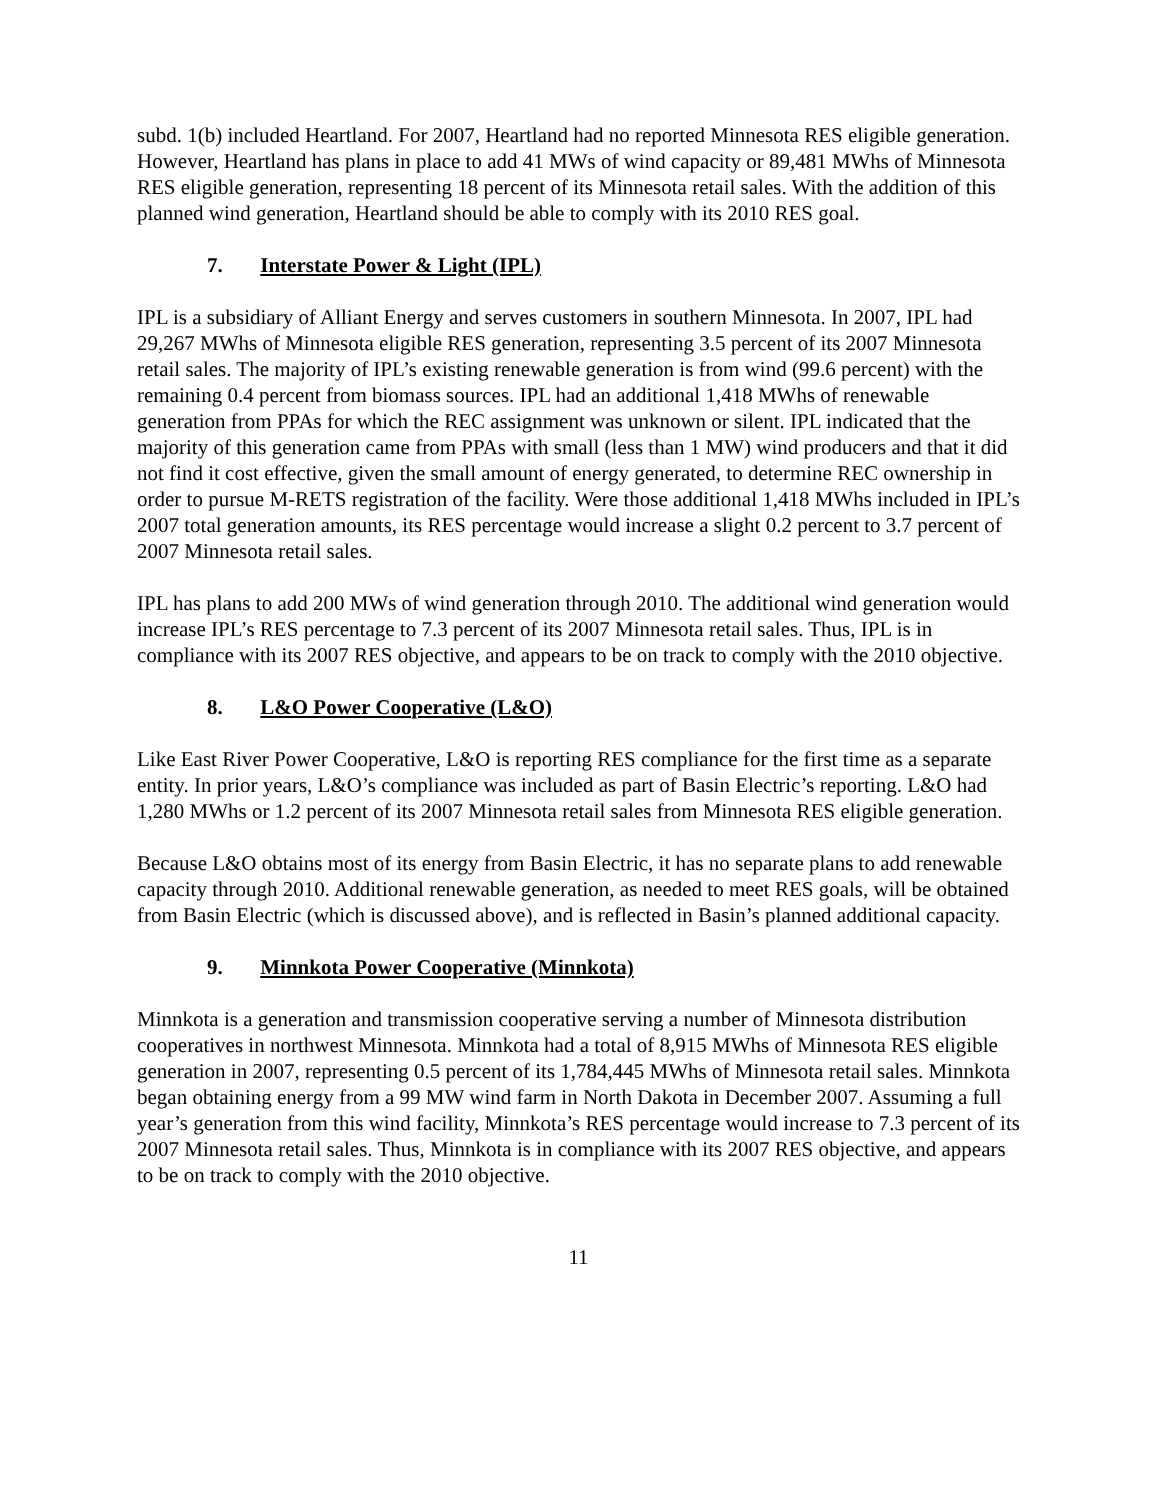subd. 1(b) included Heartland. For 2007, Heartland had no reported Minnesota RES eligible generation. However, Heartland has plans in place to add 41 MWs of wind capacity or 89,481 MWhs of Minnesota RES eligible generation, representing 18 percent of its Minnesota retail sales. With the addition of this planned wind generation, Heartland should be able to comply with its 2010 RES goal.
7. Interstate Power & Light (IPL)
IPL is a subsidiary of Alliant Energy and serves customers in southern Minnesota. In 2007, IPL had 29,267 MWhs of Minnesota eligible RES generation, representing 3.5 percent of its 2007 Minnesota retail sales. The majority of IPL’s existing renewable generation is from wind (99.6 percent) with the remaining 0.4 percent from biomass sources. IPL had an additional 1,418 MWhs of renewable generation from PPAs for which the REC assignment was unknown or silent. IPL indicated that the majority of this generation came from PPAs with small (less than 1 MW) wind producers and that it did not find it cost effective, given the small amount of energy generated, to determine REC ownership in order to pursue M-RETS registration of the facility. Were those additional 1,418 MWhs included in IPL’s 2007 total generation amounts, its RES percentage would increase a slight 0.2 percent to 3.7 percent of 2007 Minnesota retail sales.
IPL has plans to add 200 MWs of wind generation through 2010. The additional wind generation would increase IPL’s RES percentage to 7.3 percent of its 2007 Minnesota retail sales. Thus, IPL is in compliance with its 2007 RES objective, and appears to be on track to comply with the 2010 objective.
8. L&O Power Cooperative (L&O)
Like East River Power Cooperative, L&O is reporting RES compliance for the first time as a separate entity. In prior years, L&O’s compliance was included as part of Basin Electric’s reporting. L&O had 1,280 MWhs or 1.2 percent of its 2007 Minnesota retail sales from Minnesota RES eligible generation.
Because L&O obtains most of its energy from Basin Electric, it has no separate plans to add renewable capacity through 2010. Additional renewable generation, as needed to meet RES goals, will be obtained from Basin Electric (which is discussed above), and is reflected in Basin’s planned additional capacity.
9. Minnkota Power Cooperative (Minnkota)
Minnkota is a generation and transmission cooperative serving a number of Minnesota distribution cooperatives in northwest Minnesota. Minnkota had a total of 8,915 MWhs of Minnesota RES eligible generation in 2007, representing 0.5 percent of its 1,784,445 MWhs of Minnesota retail sales. Minnkota began obtaining energy from a 99 MW wind farm in North Dakota in December 2007. Assuming a full year’s generation from this wind facility, Minnkota’s RES percentage would increase to 7.3 percent of its 2007 Minnesota retail sales. Thus, Minnkota is in compliance with its 2007 RES objective, and appears to be on track to comply with the 2010 objective.
11